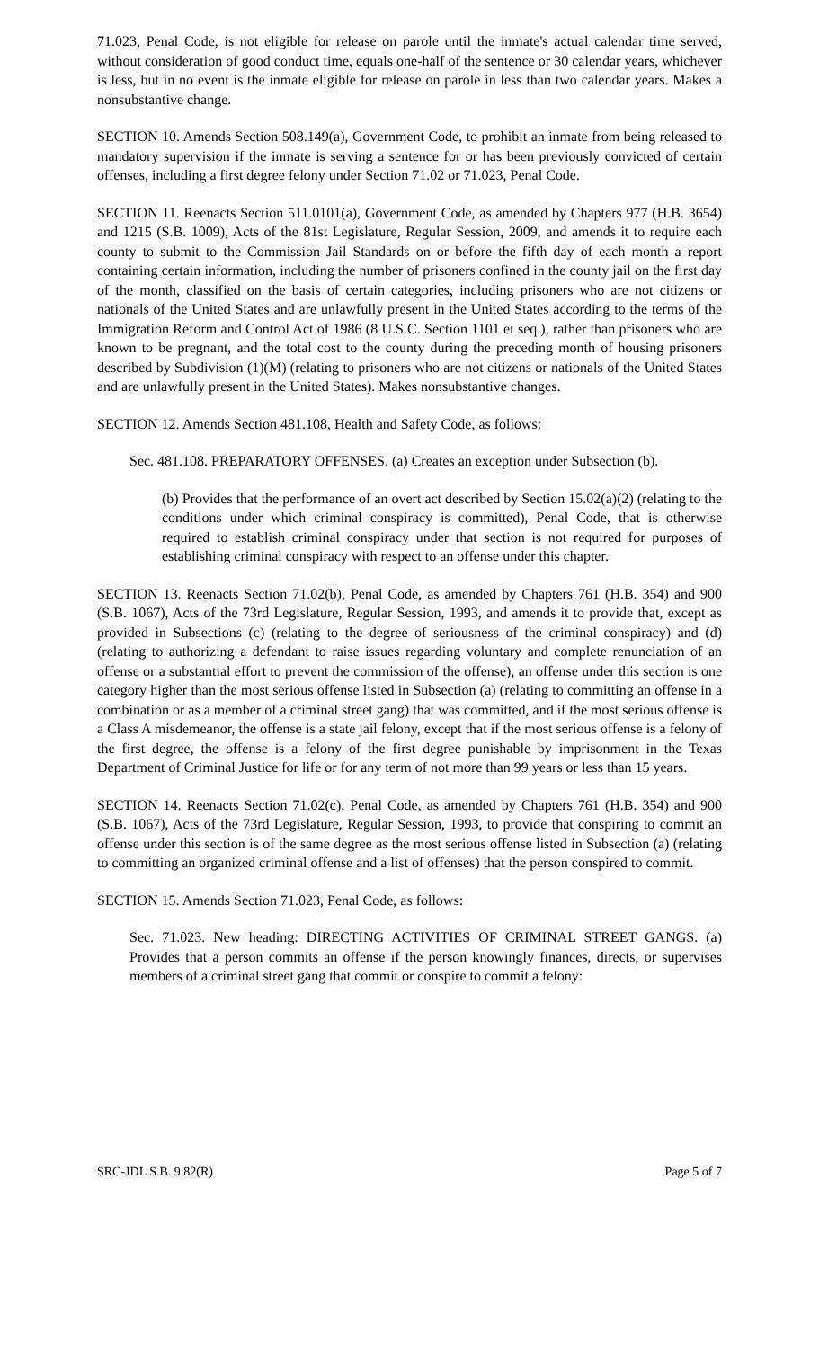71.023, Penal Code, is not eligible for release on parole until the inmate's actual calendar time served, without consideration of good conduct time, equals one-half of the sentence or 30 calendar years, whichever is less, but in no event is the inmate eligible for release on parole in less than two calendar years. Makes a nonsubstantive change.
SECTION 10. Amends Section 508.149(a), Government Code, to prohibit an inmate from being released to mandatory supervision if the inmate is serving a sentence for or has been previously convicted of certain offenses, including a first degree felony under Section 71.02 or 71.023, Penal Code.
SECTION 11. Reenacts Section 511.0101(a), Government Code, as amended by Chapters 977 (H.B. 3654) and 1215 (S.B. 1009), Acts of the 81st Legislature, Regular Session, 2009, and amends it to require each county to submit to the Commission Jail Standards on or before the fifth day of each month a report containing certain information, including the number of prisoners confined in the county jail on the first day of the month, classified on the basis of certain categories, including prisoners who are not citizens or nationals of the United States and are unlawfully present in the United States according to the terms of the Immigration Reform and Control Act of 1986 (8 U.S.C. Section 1101 et seq.), rather than prisoners who are known to be pregnant, and the total cost to the county during the preceding month of housing prisoners described by Subdivision (1)(M) (relating to prisoners who are not citizens or nationals of the United States and are unlawfully present in the United States). Makes nonsubstantive changes.
SECTION 12. Amends Section 481.108, Health and Safety Code, as follows:
Sec. 481.108. PREPARATORY OFFENSES. (a) Creates an exception under Subsection (b).
(b) Provides that the performance of an overt act described by Section 15.02(a)(2) (relating to the conditions under which criminal conspiracy is committed), Penal Code, that is otherwise required to establish criminal conspiracy under that section is not required for purposes of establishing criminal conspiracy with respect to an offense under this chapter.
SECTION 13. Reenacts Section 71.02(b), Penal Code, as amended by Chapters 761 (H.B. 354) and 900 (S.B. 1067), Acts of the 73rd Legislature, Regular Session, 1993, and amends it to provide that, except as provided in Subsections (c) (relating to the degree of seriousness of the criminal conspiracy) and (d) (relating to authorizing a defendant to raise issues regarding voluntary and complete renunciation of an offense or a substantial effort to prevent the commission of the offense), an offense under this section is one category higher than the most serious offense listed in Subsection (a) (relating to committing an offense in a combination or as a member of a criminal street gang) that was committed, and if the most serious offense is a Class A misdemeanor, the offense is a state jail felony, except that if the most serious offense is a felony of the first degree, the offense is a felony of the first degree punishable by imprisonment in the Texas Department of Criminal Justice for life or for any term of not more than 99 years or less than 15 years.
SECTION 14. Reenacts Section 71.02(c), Penal Code, as amended by Chapters 761 (H.B. 354) and 900 (S.B. 1067), Acts of the 73rd Legislature, Regular Session, 1993, to provide that conspiring to commit an offense under this section is of the same degree as the most serious offense listed in Subsection (a) (relating to committing an organized criminal offense and a list of offenses) that the person conspired to commit.
SECTION 15. Amends Section 71.023, Penal Code, as follows:
Sec. 71.023. New heading: DIRECTING ACTIVITIES OF CRIMINAL STREET GANGS. (a) Provides that a person commits an offense if the person knowingly finances, directs, or supervises members of a criminal street gang that commit or conspire to commit a felony:
SRC-JDL S.B. 9 82(R) Page 5 of 7